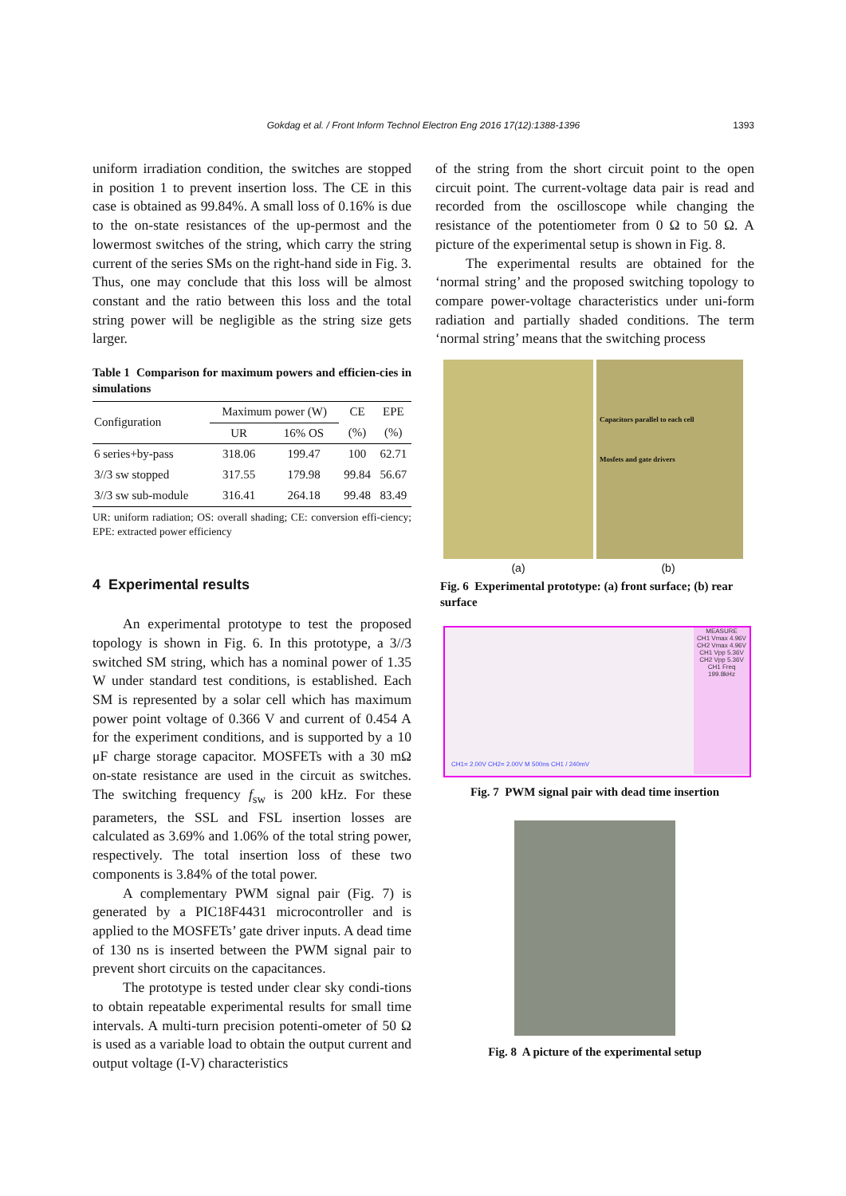Gokdag et al. / Front Inform Technol Electron Eng 2016 17(12):1388-1396
1393
uniform irradiation condition, the switches are stopped in position 1 to prevent insertion loss. The CE in this case is obtained as 99.84%. A small loss of 0.16% is due to the on-state resistances of the up-permost and the lowermost switches of the string, which carry the string current of the series SMs on the right-hand side in Fig. 3. Thus, one may conclude that this loss will be almost constant and the ratio between this loss and the total string power will be negligible as the string size gets larger.
Table 1 Comparison for maximum powers and efficien-cies in simulations
| Configuration | Maximum power (W) | | CE | EPE |
| --- | --- | --- | --- | --- |
| | UR | 16% OS | (%) | (%) |
| 6 series+by-pass | 318.06 | 199.47 | 100 | 62.71 |
| 3//3 sw stopped | 317.55 | 179.98 | 99.84 | 56.67 |
| 3//3 sw sub-module | 316.41 | 264.18 | 99.48 | 83.49 |
UR: uniform radiation; OS: overall shading; CE: conversion effi-ciency; EPE: extracted power efficiency
4 Experimental results
An experimental prototype to test the proposed topology is shown in Fig. 6. In this prototype, a 3//3 switched SM string, which has a nominal power of 1.35 W under standard test conditions, is established. Each SM is represented by a solar cell which has maximum power point voltage of 0.366 V and current of 0.454 A for the experiment conditions, and is supported by a 10 μF charge storage capacitor. MOSFETs with a 30 mΩ on-state resistance are used in the circuit as switches. The switching frequency f<sub>sw</sub> is 200 kHz. For these parameters, the SSL and FSL insertion losses are calculated as 3.69% and 1.06% of the total string power, respectively. The total insertion loss of these two components is 3.84% of the total power.
A complementary PWM signal pair (Fig. 7) is generated by a PIC18F4431 microcontroller and is applied to the MOSFETs’ gate driver inputs. A dead time of 130 ns is inserted between the PWM signal pair to prevent short circuits on the capacitances.
The prototype is tested under clear sky condi-tions to obtain repeatable experimental results for small time intervals. A multi-turn precision potenti-ometer of 50 Ω is used as a variable load to obtain the output current and output voltage (I-V) characteristics
of the string from the short circuit point to the open circuit point. The current-voltage data pair is read and recorded from the oscilloscope while changing the resistance of the potentiometer from 0 Ω to 50 Ω. A picture of the experimental setup is shown in Fig. 8.
The experimental results are obtained for the ‘normal string’ and the proposed switching topology to compare power-voltage characteristics under uni-form radiation and partially shaded conditions. The term ‘normal string’ means that the switching process
Capacitors parallel to each cell
Mosfets and gate drivers
(a) (b)
Fig. 6 Experimental prototype: (a) front surface; (b) rear surface
MEASURE
CH1 Vmax 4.96V
CH2 Vmax 4.96V
CH1 Vpp 5.36V
CH2 Vpp 5.36V
CH1 Freq 199.8kHz
CH1= 2.00V CH2= 2.00V M 500ns CH1 / 240mV
Fig. 7 PWM signal pair with dead time insertion
Fig. 8 A picture of the experimental setup